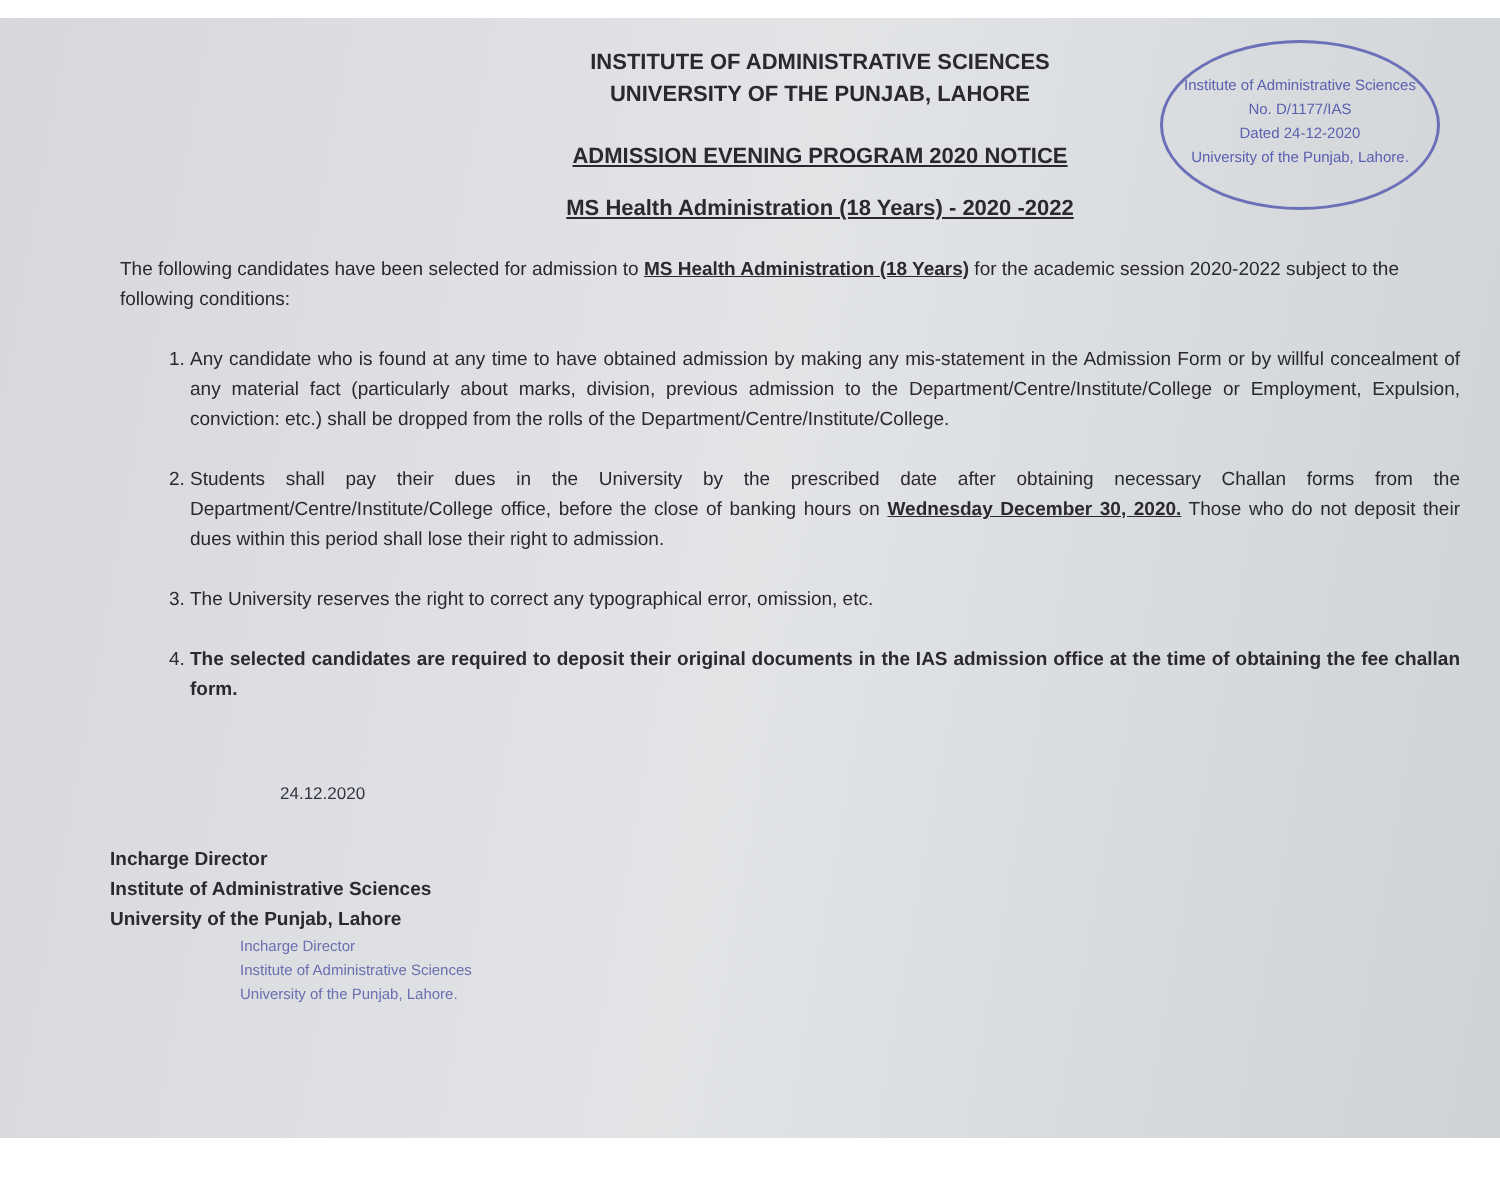Institute of Administrative Sciences
No. D/1177/IAS
Dated 24-12-2020
University of the Punjab, Lahore.
INSTITUTE OF ADMINISTRATIVE SCIENCES
UNIVERSITY OF THE PUNJAB, LAHORE
ADMISSION EVENING PROGRAM 2020 NOTICE
MS Health Administration (18 Years) - 2020 -2022
The following candidates have been selected for admission to MS Health Administration (18 Years) for the academic session 2020-2022 subject to the following conditions:
1. Any candidate who is found at any time to have obtained admission by making any mis-statement in the Admission Form or by willful concealment of any material fact (particularly about marks, division, previous admission to the Department/Centre/Institute/College or Employment, Expulsion, conviction: etc.) shall be dropped from the rolls of the Department/Centre/Institute/College.
2. Students shall pay their dues in the University by the prescribed date after obtaining necessary Challan forms from the Department/Centre/Institute/College office, before the close of banking hours on Wednesday December 30, 2020. Those who do not deposit their dues within this period shall lose their right to admission.
3. The University reserves the right to correct any typographical error, omission, etc.
4. The selected candidates are required to deposit their original documents in the IAS admission office at the time of obtaining the fee challan form.
24.12.2020
Incharge Director
Institute of Administrative Sciences
University of the Punjab, Lahore
Incharge Director
Institute of Administrative Sciences
University of the Punjab, Lahore.